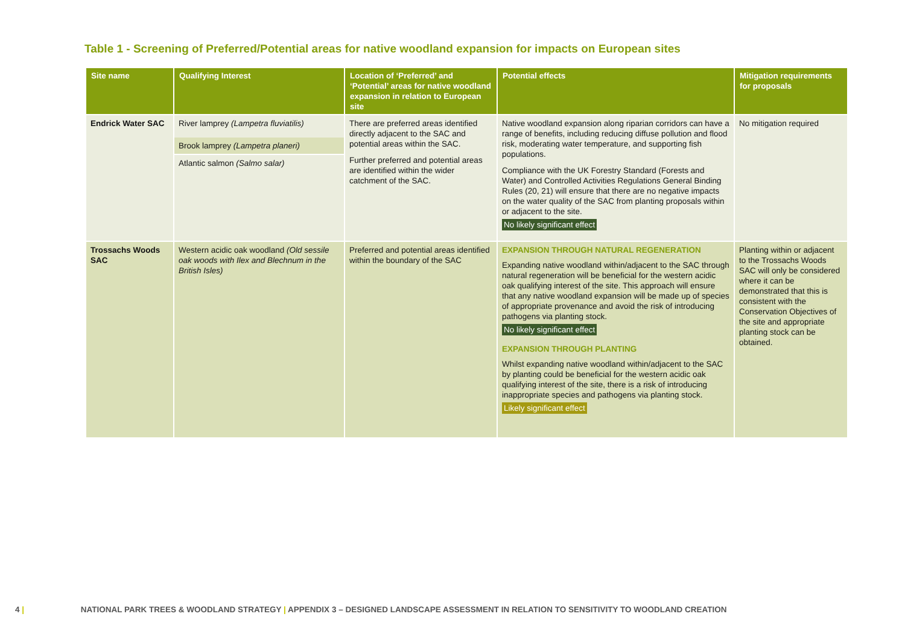Table 1 - Screening of Preferred/Potential areas for native woodland expansion for impacts on European sites
| Site name | Qualifying Interest | Location of ‘Preferred’ and ‘Potential’ areas for native woodland expansion in relation to European site | Potential effects | Mitigation requirements for proposals |
| --- | --- | --- | --- | --- |
| Endrick Water SAC | River lamprey (Lampetra fluviatilis) Brook lamprey (Lampetra planeri) Atlantic salmon (Salmo salar) | There are preferred areas identified directly adjacent to the SAC and potential areas within the SAC. Further preferred and potential areas are identified within the wider catchment of the SAC. | Native woodland expansion along riparian corridors can have a range of benefits, including reducing diffuse pollution and flood risk, moderating water temperature, and supporting fish populations. Compliance with the UK Forestry Standard (Forests and Water) and Controlled Activities Regulations General Binding Rules (20, 21) will ensure that there are no negative impacts on the water quality of the SAC from planting proposals within or adjacent to the site. No likely significant effect | No mitigation required |
| Trossachs Woods SAC | Western acidic oak woodland (Old sessile oak woods with Ilex and Blechnum in the British Isles) | Preferred and potential areas identified within the boundary of the SAC | EXPANSION THROUGH NATURAL REGENERATION Expanding native woodland within/adjacent to the SAC through natural regeneration will be beneficial for the western acidic oak qualifying interest of the site. This approach will ensure that any native woodland expansion will be made up of species of appropriate provenance and avoid the risk of introducing pathogens via planting stock. No likely significant effect EXPANSION THROUGH PLANTING Whilst expanding native woodland within/adjacent to the SAC by planting could be beneficial for the western acidic oak qualifying interest of the site, there is a risk of introducing inappropriate species and pathogens via planting stock. Likely significant effect | Planting within or adjacent to the Trossachs Woods SAC will only be considered where it can be demonstrated that this is consistent with the Conservation Objectives of the site and appropriate planting stock can be obtained. |
4 | NATIONAL PARK TREES & WOODLAND STRATEGY | APPENDIX 3 – DESIGNED LANDSCAPE ASSESSMENT IN RELATION TO SENSITIVITY TO WOODLAND CREATION